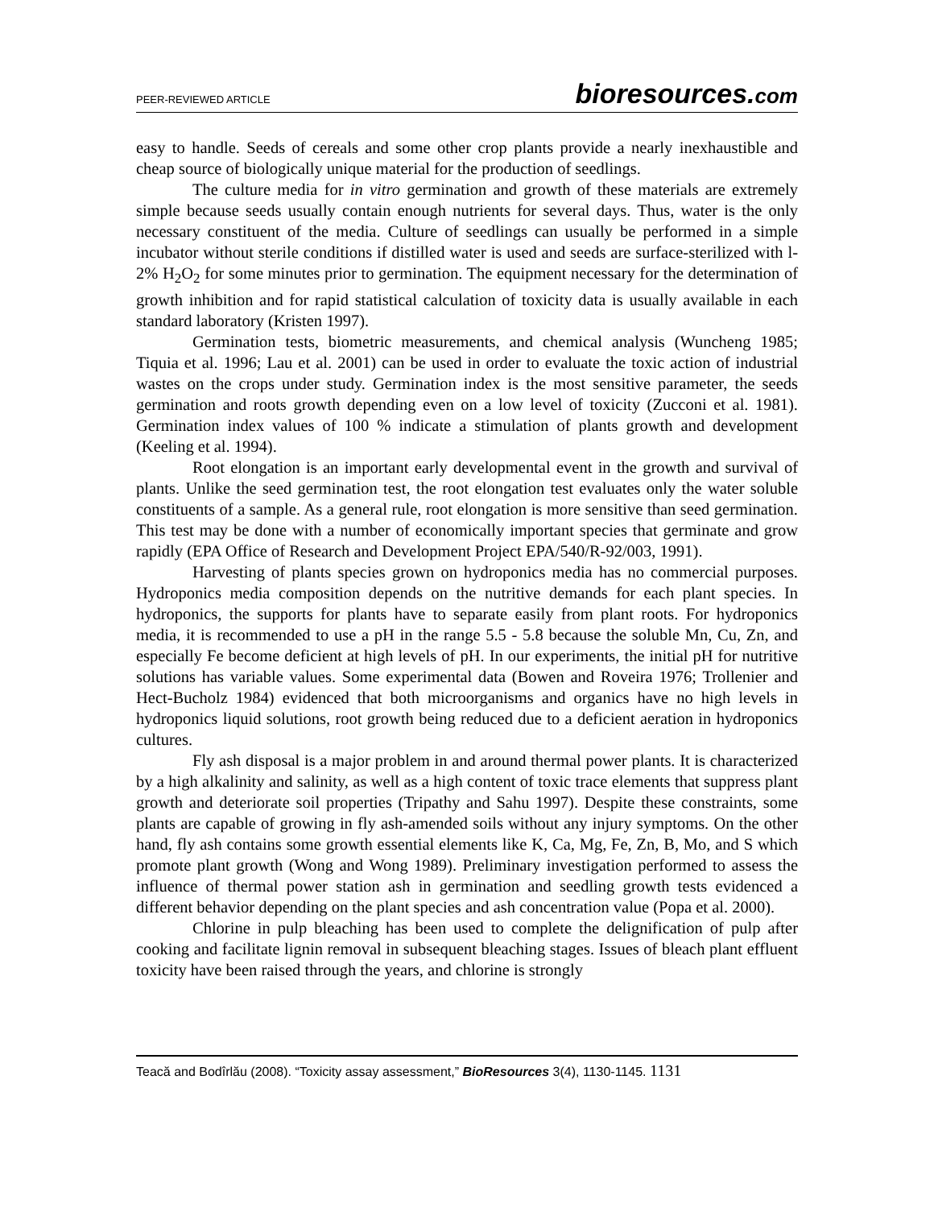PEER-REVIEWED ARTICLE bioresources.com
easy to handle. Seeds of cereals and some other crop plants provide a nearly inexhaustible and cheap source of biologically unique material for the production of seedlings.
The culture media for in vitro germination and growth of these materials are extremely simple because seeds usually contain enough nutrients for several days. Thus, water is the only necessary constituent of the media. Culture of seedlings can usually be performed in a simple incubator without sterile conditions if distilled water is used and seeds are surface-sterilized with l-2% H<sub>2</sub>O<sub>2</sub> for some minutes prior to germination. The equipment necessary for the determination of growth inhibition and for rapid statistical calculation of toxicity data is usually available in each standard laboratory (Kristen 1997).
Germination tests, biometric measurements, and chemical analysis (Wuncheng 1985; Tiquia et al. 1996; Lau et al. 2001) can be used in order to evaluate the toxic action of industrial wastes on the crops under study. Germination index is the most sensitive parameter, the seeds germination and roots growth depending even on a low level of toxicity (Zucconi et al. 1981). Germination index values of 100 % indicate a stimulation of plants growth and development (Keeling et al. 1994).
Root elongation is an important early developmental event in the growth and survival of plants. Unlike the seed germination test, the root elongation test evaluates only the water soluble constituents of a sample. As a general rule, root elongation is more sensitive than seed germination. This test may be done with a number of economically important species that germinate and grow rapidly (EPA Office of Research and Development Project EPA/540/R-92/003, 1991).
Harvesting of plants species grown on hydroponics media has no commercial purposes. Hydroponics media composition depends on the nutritive demands for each plant species. In hydroponics, the supports for plants have to separate easily from plant roots. For hydroponics media, it is recommended to use a pH in the range 5.5 - 5.8 because the soluble Mn, Cu, Zn, and especially Fe become deficient at high levels of pH. In our experiments, the initial pH for nutritive solutions has variable values. Some experimental data (Bowen and Roveira 1976; Trollenier and Hect-Bucholz 1984) evidenced that both microorganisms and organics have no high levels in hydroponics liquid solutions, root growth being reduced due to a deficient aeration in hydroponics cultures.
Fly ash disposal is a major problem in and around thermal power plants. It is characterized by a high alkalinity and salinity, as well as a high content of toxic trace elements that suppress plant growth and deteriorate soil properties (Tripathy and Sahu 1997). Despite these constraints, some plants are capable of growing in fly ash-amended soils without any injury symptoms. On the other hand, fly ash contains some growth essential elements like K, Ca, Mg, Fe, Zn, B, Mo, and S which promote plant growth (Wong and Wong 1989). Preliminary investigation performed to assess the influence of thermal power station ash in germination and seedling growth tests evidenced a different behavior depending on the plant species and ash concentration value (Popa et al. 2000).
Chlorine in pulp bleaching has been used to complete the delignification of pulp after cooking and facilitate lignin removal in subsequent bleaching stages. Issues of bleach plant effluent toxicity have been raised through the years, and chlorine is strongly
Teacă and Bodîrlău (2008). “Toxicity assay assessment,” BioResources 3(4), 1130-1145. 1131